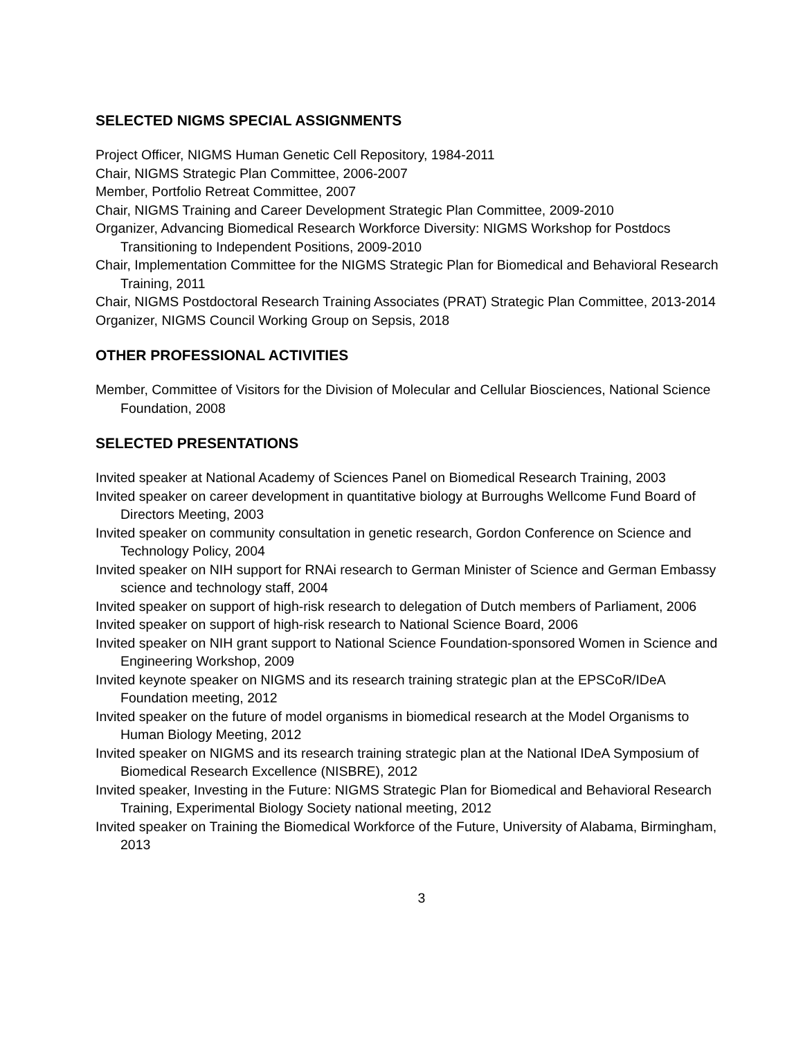SELECTED NIGMS SPECIAL ASSIGNMENTS
Project Officer, NIGMS Human Genetic Cell Repository, 1984-2011
Chair, NIGMS Strategic Plan Committee, 2006-2007
Member, Portfolio Retreat Committee, 2007
Chair, NIGMS Training and Career Development Strategic Plan Committee, 2009-2010
Organizer, Advancing Biomedical Research Workforce Diversity: NIGMS Workshop for Postdocs Transitioning to Independent Positions, 2009-2010
Chair, Implementation Committee for the NIGMS Strategic Plan for Biomedical and Behavioral Research Training, 2011
Chair, NIGMS Postdoctoral Research Training Associates (PRAT) Strategic Plan Committee, 2013-2014
Organizer, NIGMS Council Working Group on Sepsis, 2018
OTHER PROFESSIONAL ACTIVITIES
Member, Committee of Visitors for the Division of Molecular and Cellular Biosciences, National Science Foundation, 2008
SELECTED PRESENTATIONS
Invited speaker at National Academy of Sciences Panel on Biomedical Research Training, 2003
Invited speaker on career development in quantitative biology at Burroughs Wellcome Fund Board of Directors Meeting, 2003
Invited speaker on community consultation in genetic research, Gordon Conference on Science and Technology Policy, 2004
Invited speaker on NIH support for RNAi research to German Minister of Science and German Embassy science and technology staff, 2004
Invited speaker on support of high-risk research to delegation of Dutch members of Parliament, 2006
Invited speaker on support of high-risk research to National Science Board, 2006
Invited speaker on NIH grant support to National Science Foundation-sponsored Women in Science and Engineering Workshop, 2009
Invited keynote speaker on NIGMS and its research training strategic plan at the EPSCoR/IDeA Foundation meeting, 2012
Invited speaker on the future of model organisms in biomedical research at the Model Organisms to Human Biology Meeting, 2012
Invited speaker on NIGMS and its research training strategic plan at the National IDeA Symposium of Biomedical Research Excellence (NISBRE), 2012
Invited speaker, Investing in the Future: NIGMS Strategic Plan for Biomedical and Behavioral Research Training, Experimental Biology Society national meeting, 2012
Invited speaker on Training the Biomedical Workforce of the Future, University of Alabama, Birmingham, 2013
3